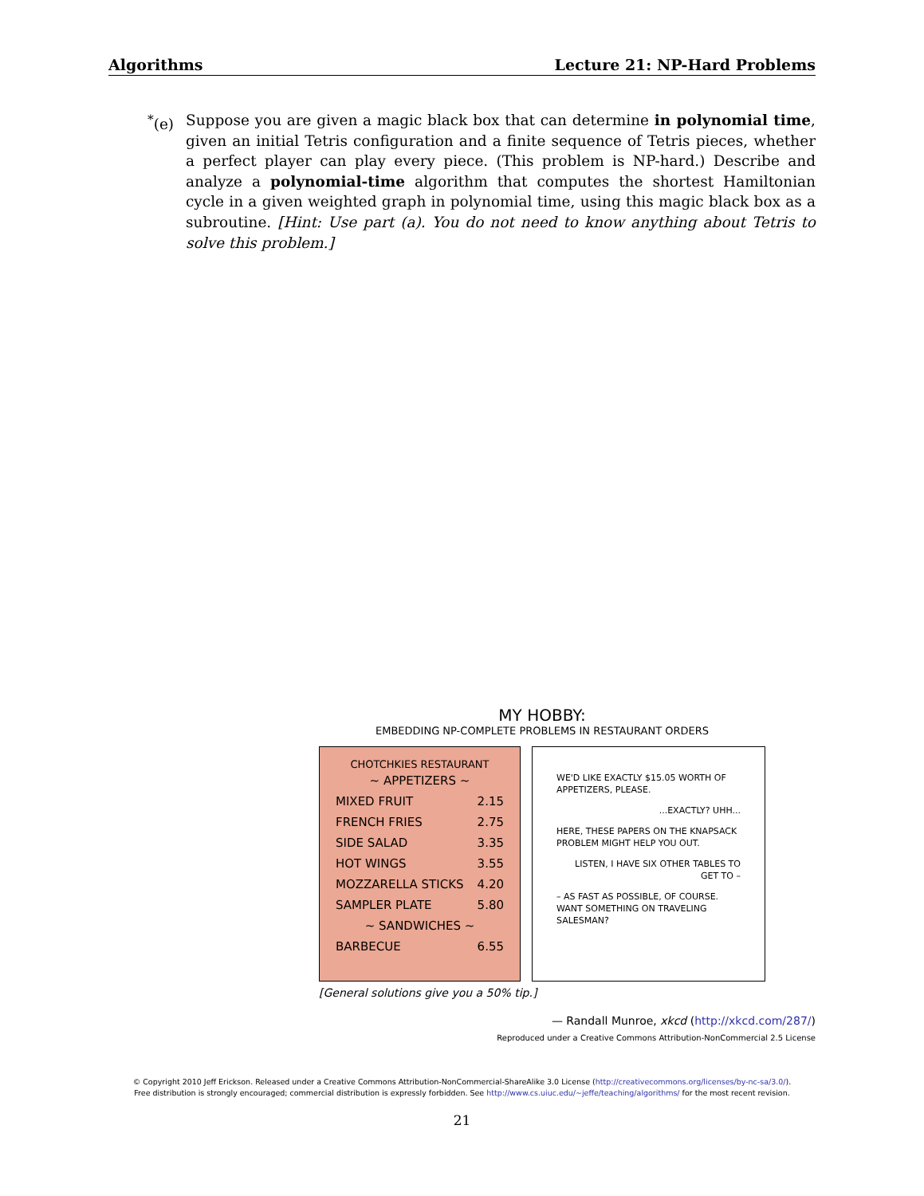Algorithms Lecture 21: NP-Hard Problems
<sup>*</sup> (e)
Suppose you are given a magic black box that can determine in polynomial time, given an initial Tetris configuration and a finite sequence of Tetris pieces, whether a perfect player can play every piece. (This problem is NP-hard.) Describe and analyze a polynomial-time algorithm that computes the shortest Hamiltonian cycle in a given weighted graph in polynomial time, using this magic black box as a subroutine. [Hint: Use part (a). You do not need to know anything about Tetris to solve this problem.]
MY HOBBY:
EMBEDDING NP-COMPLETE PROBLEMS IN RESTAURANT ORDERS
CHOTCHKIES RESTAURANT
~ APPETIZERS ~
MIXED FRUIT 2.15
FRENCH FRIES 2.75
SIDE SALAD 3.35
HOT WINGS 3.55
MOZZARELLA STICKS 4.20
SAMPLER PLATE 5.80
~ SANDWICHES ~
BARBECUE 6.55
WE'D LIKE EXACTLY $15.05 WORTH OF APPETIZERS, PLEASE.
...EXACTLY? UHH...
HERE, THESE PAPERS ON THE KNAPSACK PROBLEM MIGHT HELP YOU OUT.
LISTEN, I HAVE SIX OTHER TABLES TO GET TO –
– AS FAST AS POSSIBLE, OF COURSE. WANT SOMETHING ON TRAVELING SALESMAN?
[General solutions give you a 50% tip.]
— Randall Munroe, xkcd (http://xkcd.com/287/)
Reproduced under a Creative Commons Attribution-NonCommercial 2.5 License
© Copyright 2010 Jeff Erickson. Released under a Creative Commons Attribution-NonCommercial-ShareAlike 3.0 License (http://creativecommons.org/licenses/by-nc-sa/3.0/).
Free distribution is strongly encouraged; commercial distribution is expressly forbidden. See http://www.cs.uiuc.edu/~jeffe/teaching/algorithms/ for the most recent revision.
21